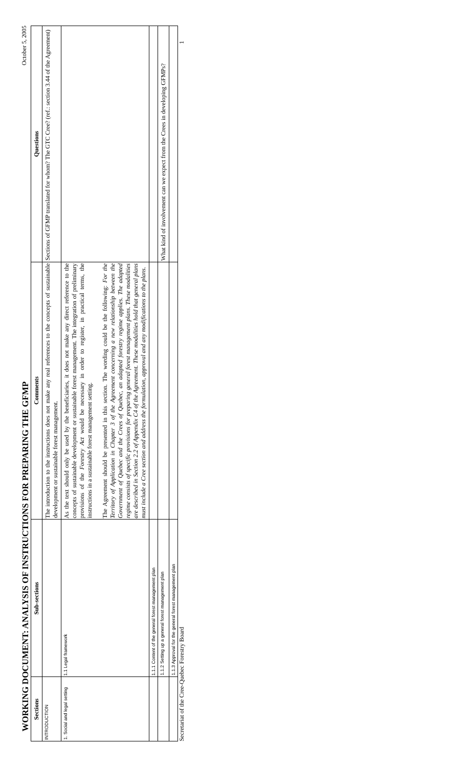WORKING DOCUMENT: ANALYSIS OF INSTRUCTIONS FOR PREPARING THE GFMP
October 5, 2005
| Sections | Sub-sections | Comments | Questions |
| --- | --- | --- | --- |
| INTRODUCTION | | The introduction to the instructions does not make any real references to the concepts of sustainable development or sustainable forest management. | Sections of GFMP translated for whom? The GTC Cree? (ref.: section 3.44 of the Agreement) |
| 1. Social and legal setting | 1.1 Legal framework | As the text should only be used by the beneficiaries, it does not make any direct reference to the concepts of sustainable development or sustainable forest management. The integration of preliminary provisions of the Forestry Act would be necessary in order to register, in practical terms, the instructions in a sustainable forest management setting. The Agreement should be presented in this section. The wording could be the following: For the Territory of Application in Chapter 3 of the Agreement concerning a new relationship between the Government of Quebec and the Crees of Quebec, an adapted forestry regime applies. The adapted regime consists of specific provisions for preparing general forest management plans. These modalities are described in Section 2.2 of Appendix C4 of the Agreement. These modalities hold that general plans must include a Cree section and address the formulation, approval and any modifications to the plans. | |
| | 1.1.1 Content of the general forest management plan | | |
| | 1.1.2 Setting up a general forest management plan | | What kind of involvement can we expect from the Crees in developing GFMPs? |
| | 1.1.3 Approval for the general forest management plan | | |
Secretariat of the Cree-Quebec Forestry Board 1